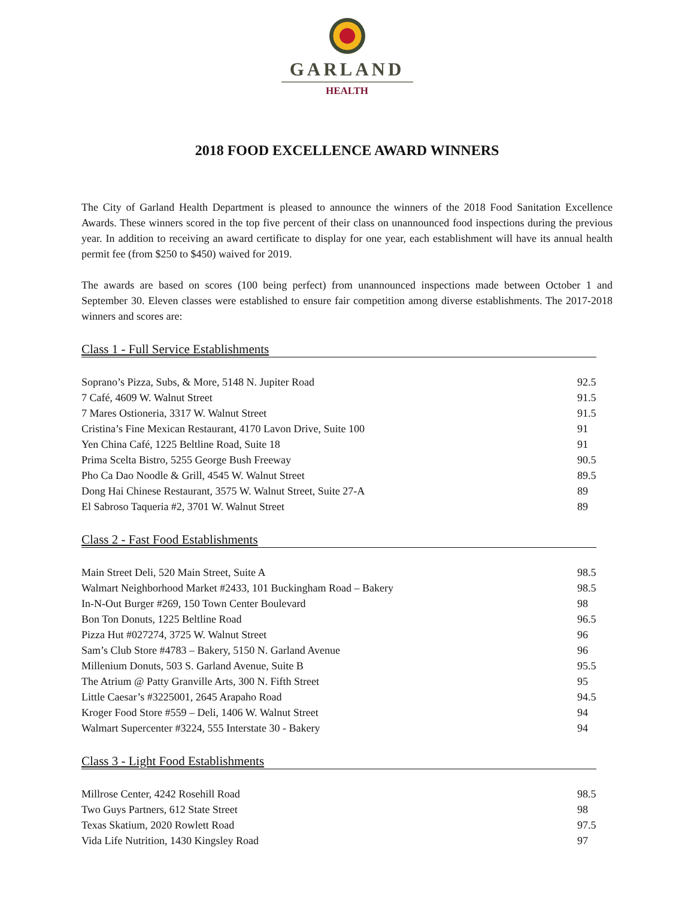GARLAND
HEALTH
2018 FOOD EXCELLENCE AWARD WINNERS
The City of Garland Health Department is pleased to announce the winners of the 2018 Food Sanitation Excellence Awards. These winners scored in the top five percent of their class on unannounced food inspections during the previous year. In addition to receiving an award certificate to display for one year, each establishment will have its annual health permit fee (from $250 to $450) waived for 2019.
The awards are based on scores (100 being perfect) from unannounced inspections made between October 1 and September 30. Eleven classes were established to ensure fair competition among diverse establishments. The 2017-2018 winners and scores are:
Class 1 - Full Service Establishments
| Soprano’s Pizza, Subs, & More, 5148 N. Jupiter Road | 92.5 |
| 7 Café, 4609 W. Walnut Street | 91.5 |
| 7 Mares Ostioneria, 3317 W. Walnut Street | 91.5 |
| Cristina’s Fine Mexican Restaurant, 4170 Lavon Drive, Suite 100 | 91 |
| Yen China Café, 1225 Beltline Road, Suite 18 | 91 |
| Prima Scelta Bistro, 5255 George Bush Freeway | 90.5 |
| Pho Ca Dao Noodle & Grill, 4545 W. Walnut Street | 89.5 |
| Dong Hai Chinese Restaurant, 3575 W. Walnut Street, Suite 27-A | 89 |
| El Sabroso Taqueria #2, 3701 W. Walnut Street | 89 |
Class 2 - Fast Food Establishments
| Main Street Deli, 520 Main Street, Suite A | 98.5 |
| Walmart Neighborhood Market #2433, 101 Buckingham Road – Bakery | 98.5 |
| In-N-Out Burger #269, 150 Town Center Boulevard | 98 |
| Bon Ton Donuts, 1225 Beltline Road | 96.5 |
| Pizza Hut #027274, 3725 W. Walnut Street | 96 |
| Sam’s Club Store #4783 – Bakery, 5150 N. Garland Avenue | 96 |
| Millenium Donuts, 503 S. Garland Avenue, Suite B | 95.5 |
| The Atrium @ Patty Granville Arts, 300 N. Fifth Street | 95 |
| Little Caesar’s #3225001, 2645 Arapaho Road | 94.5 |
| Kroger Food Store #559 – Deli, 1406 W. Walnut Street | 94 |
| Walmart Supercenter #3224, 555 Interstate 30 - Bakery | 94 |
Class 3 - Light Food Establishments
| Millrose Center, 4242 Rosehill Road | 98.5 |
| Two Guys Partners, 612 State Street | 98 |
| Texas Skatium, 2020 Rowlett Road | 97.5 |
| Vida Life Nutrition, 1430 Kingsley Road | 97 |